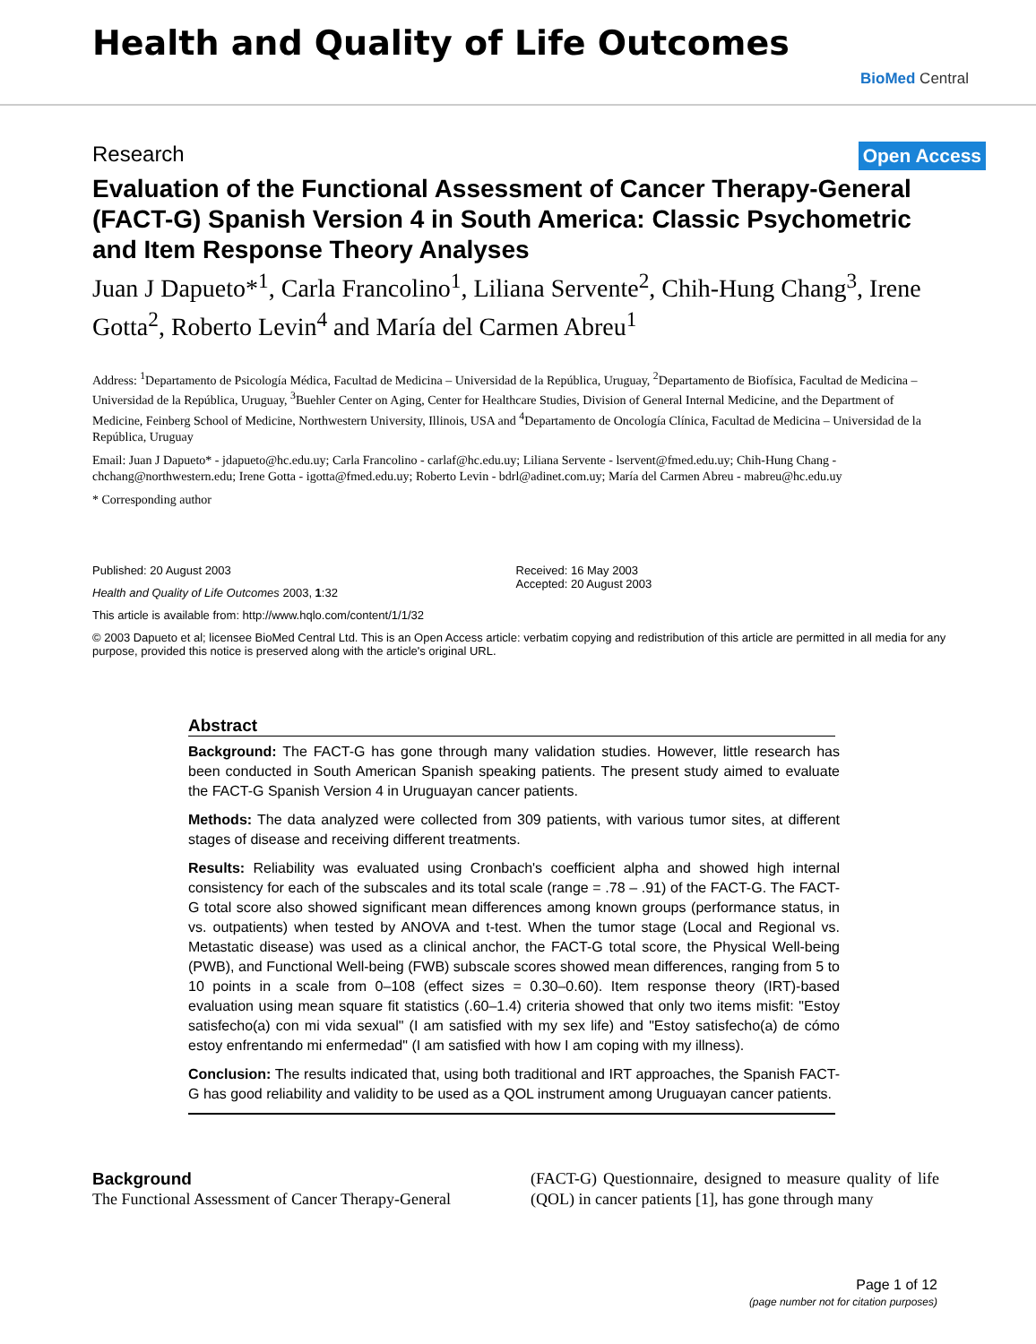Health and Quality of Life Outcomes
BioMed Central
Research Open Access
Evaluation of the Functional Assessment of Cancer Therapy-General (FACT-G) Spanish Version 4 in South America: Classic Psychometric and Item Response Theory Analyses
Juan J Dapueto*<sup>1</sup>, Carla Francolino<sup>1</sup>, Liliana Servente<sup>2</sup>, Chih-Hung Chang<sup>3</sup>, Irene Gotta<sup>2</sup>, Roberto Levin<sup>4</sup> and María del Carmen Abreu<sup>1</sup>
Address: <sup>1</sup>Departamento de Psicología Médica, Facultad de Medicina – Universidad de la República, Uruguay, <sup>2</sup>Departamento de Biofísica, Facultad de Medicina – Universidad de la República, Uruguay, <sup>3</sup>Buehler Center on Aging, Center for Healthcare Studies, Division of General Internal Medicine, and the Department of Medicine, Feinberg School of Medicine, Northwestern University, Illinois, USA and <sup>4</sup>Departamento de Oncología Clínica, Facultad de Medicina – Universidad de la República, Uruguay
Email: Juan J Dapueto* - jdapueto@hc.edu.uy; Carla Francolino - carlaf@hc.edu.uy; Liliana Servente - lservent@fmed.edu.uy; Chih-Hung Chang - chchang@northwestern.edu; Irene Gotta - igotta@fmed.edu.uy; Roberto Levin - bdrl@adinet.com.uy; María del Carmen Abreu - mabreu@hc.edu.uy
* Corresponding author
Published: 20 August 2003
Health and Quality of Life Outcomes 2003, 1:32
This article is available from: http://www.hqlo.com/content/1/1/32
Received: 16 May 2003
Accepted: 20 August 2003
© 2003 Dapueto et al; licensee BioMed Central Ltd. This is an Open Access article: verbatim copying and redistribution of this article are permitted in all media for any purpose, provided this notice is preserved along with the article's original URL.
Abstract
Background: The FACT-G has gone through many validation studies. However, little research has been conducted in South American Spanish speaking patients. The present study aimed to evaluate the FACT-G Spanish Version 4 in Uruguayan cancer patients.
Methods: The data analyzed were collected from 309 patients, with various tumor sites, at different stages of disease and receiving different treatments.
Results: Reliability was evaluated using Cronbach's coefficient alpha and showed high internal consistency for each of the subscales and its total scale (range = .78 – .91) of the FACT-G. The FACT-G total score also showed significant mean differences among known groups (performance status, in vs. outpatients) when tested by ANOVA and t-test. When the tumor stage (Local and Regional vs. Metastatic disease) was used as a clinical anchor, the FACT-G total score, the Physical Well-being (PWB), and Functional Well-being (FWB) subscale scores showed mean differences, ranging from 5 to 10 points in a scale from 0–108 (effect sizes = 0.30–0.60). Item response theory (IRT)-based evaluation using mean square fit statistics (.60–1.4) criteria showed that only two items misfit: "Estoy satisfecho(a) con mi vida sexual" (I am satisfied with my sex life) and "Estoy satisfecho(a) de cómo estoy enfrentando mi enfermedad" (I am satisfied with how I am coping with my illness).
Conclusion: The results indicated that, using both traditional and IRT approaches, the Spanish FACT-G has good reliability and validity to be used as a QOL instrument among Uruguayan cancer patients.
Background
The Functional Assessment of Cancer Therapy-General
(FACT-G) Questionnaire, designed to measure quality of life (QOL) in cancer patients [1], has gone through many
Page 1 of 12
(page number not for citation purposes)